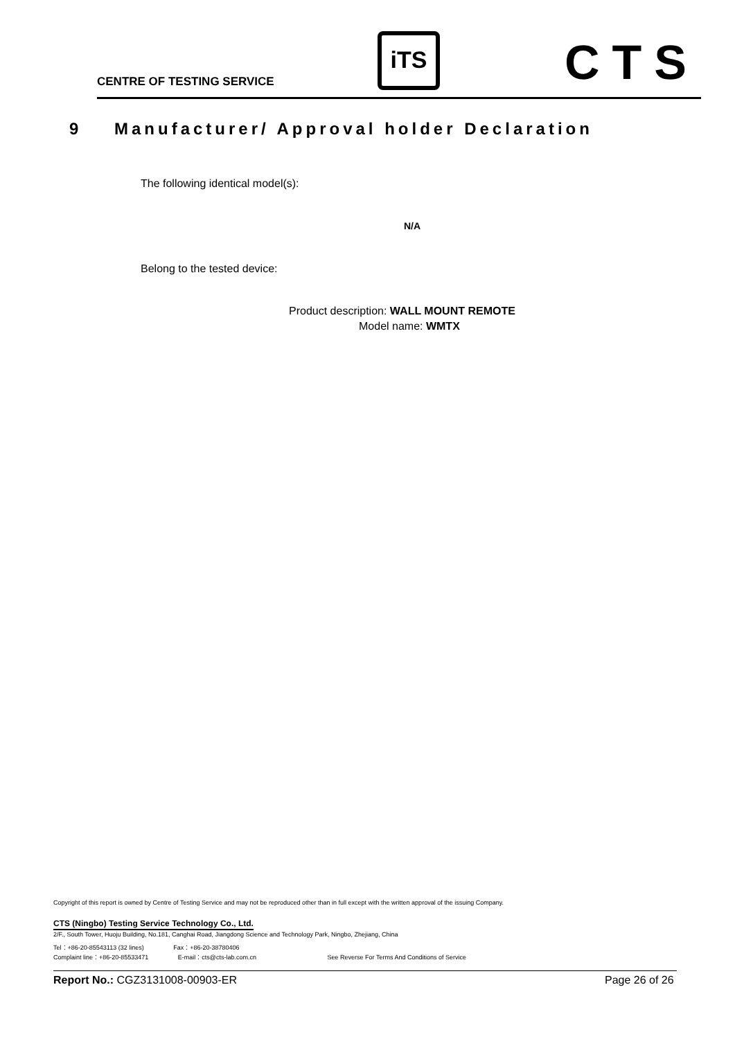CENTRE OF TESTING SERVICE
iTS CTS
9 Manufacturer/ Approval holder Declaration
The following identical model(s):
N/A
Belong to the tested device:
Product description: WALL MOUNT REMOTE
Model name: WMTX
Copyright of this report is owned by Centre of Testing Service and may not be reproduced other than in full except with the written approval of the issuing Company.
CTS (Ningbo) Testing Service Technology Co., Ltd.
2/F., South Tower, Huoju Building, No.181, Canghai Road, Jiangdong Science and Technology Park, Ningbo, Zhejiang, China
Tel：+86-20-85543113 (32 lines) Fax：+86-20-38780406
Complaint line：+86-20-85533471 E-mail：cts@cts-lab.com.cn See Reverse For Terms And Conditions of Service
Report No.: CGZ3131008-00903-ER
Page 26 of 26